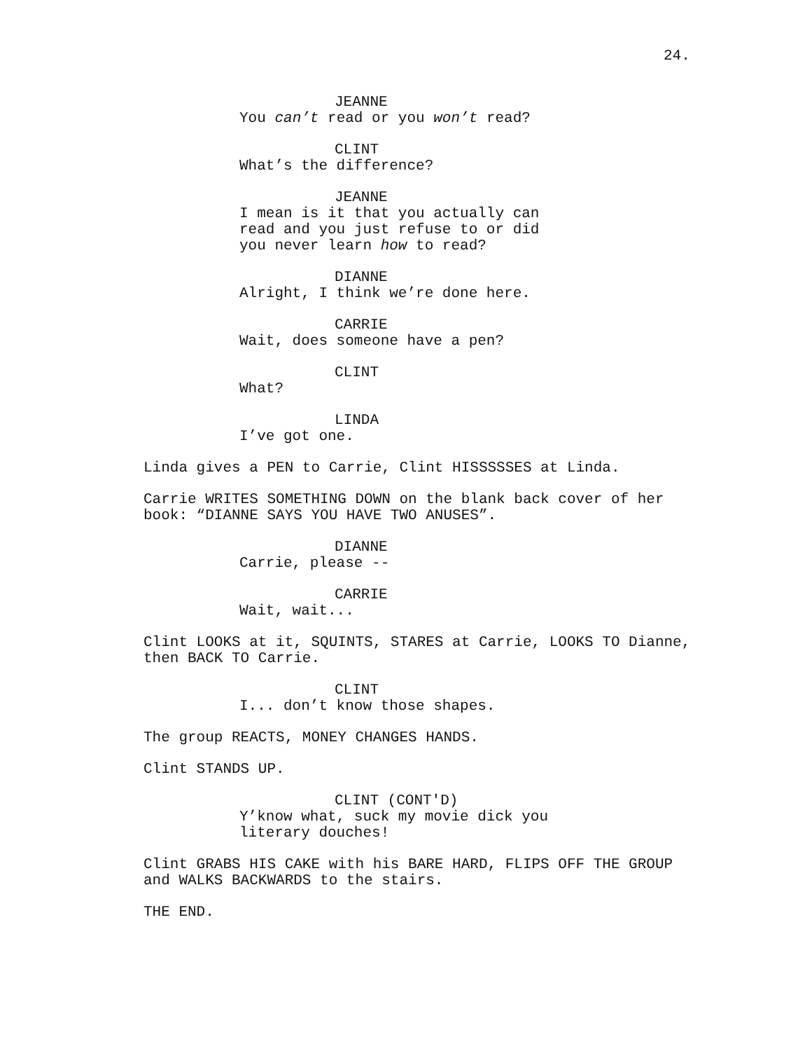24.
JEANNE
You can’t read or you won’t read?
CLINT
What’s the difference?
JEANNE
I mean is it that you actually can read and you just refuse to or did you never learn how to read?
DIANNE
Alright, I think we’re done here.
CARRIE
Wait, does someone have a pen?
CLINT
What?
LINDA
I’ve got one.
Linda gives a PEN to Carrie, Clint HISSSSSES at Linda.
Carrie WRITES SOMETHING DOWN on the blank back cover of her book: “DIANNE SAYS YOU HAVE TWO ANUSES”.
DIANNE
Carrie, please --
CARRIE
Wait, wait...
Clint LOOKS at it, SQUINTS, STARES at Carrie, LOOKS TO Dianne, then BACK TO Carrie.
CLINT
I... don’t know those shapes.
The group REACTS, MONEY CHANGES HANDS.
Clint STANDS UP.
CLINT (CONT'D)
Y’know what, suck my movie dick you literary douches!
Clint GRABS HIS CAKE with his BARE HARD, FLIPS OFF THE GROUP and WALKS BACKWARDS to the stairs.
THE END.